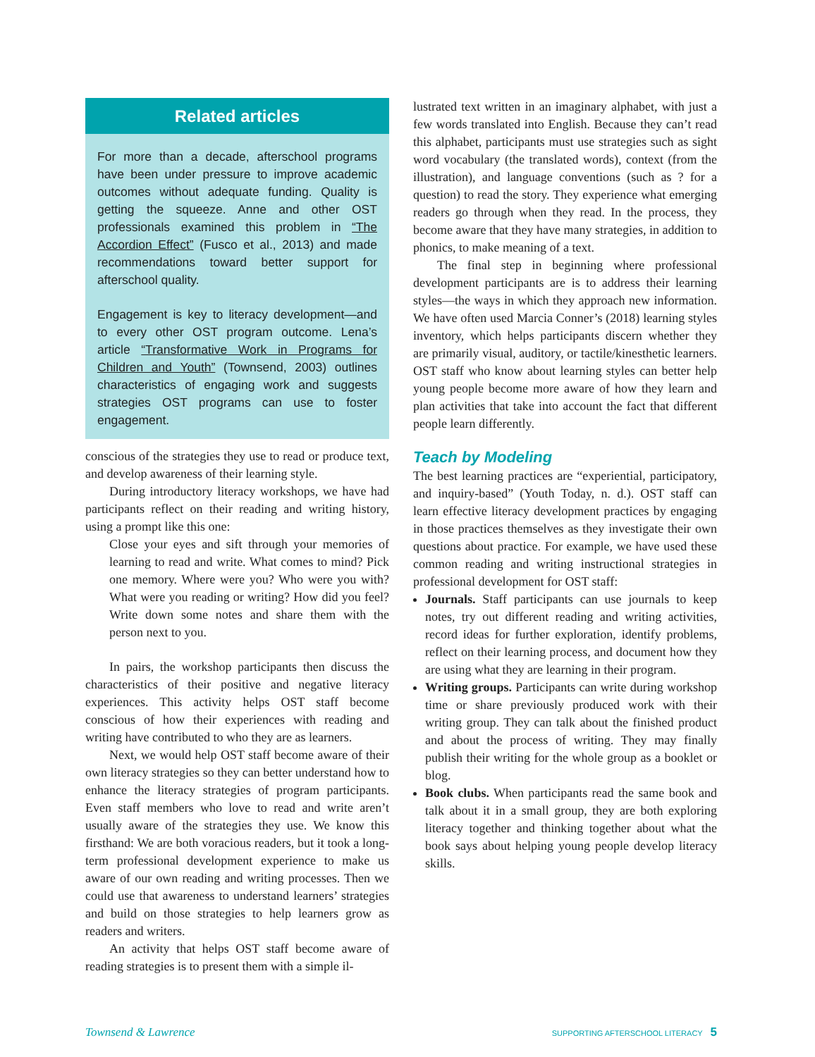Related articles
For more than a decade, afterschool programs have been under pressure to improve academic outcomes without adequate funding. Quality is getting the squeeze. Anne and other OST professionals examined this problem in “The Accordion Effect” (Fusco et al., 2013) and made recommendations toward better support for afterschool quality.
Engagement is key to literacy development—and to every other OST program outcome. Lena’s article “Transformative Work in Programs for Children and Youth” (Townsend, 2003) outlines characteristics of engaging work and suggests strategies OST programs can use to foster engagement.
conscious of the strategies they use to read or produce text, and develop awareness of their learning style.
During introductory literacy workshops, we have had participants reflect on their reading and writing history, using a prompt like this one:
Close your eyes and sift through your memories of learning to read and write. What comes to mind? Pick one memory. Where were you? Who were you with? What were you reading or writing? How did you feel? Write down some notes and share them with the person next to you.
In pairs, the workshop participants then discuss the characteristics of their positive and negative literacy experiences. This activity helps OST staff become conscious of how their experiences with reading and writing have contributed to who they are as learners.
Next, we would help OST staff become aware of their own literacy strategies so they can better understand how to enhance the literacy strategies of program participants. Even staff members who love to read and write aren’t usually aware of the strategies they use. We know this firsthand: We are both voracious readers, but it took a long-term professional development experience to make us aware of our own reading and writing processes. Then we could use that awareness to understand learners’ strategies and build on those strategies to help learners grow as readers and writers.
An activity that helps OST staff become aware of reading strategies is to present them with a simple il-
lustrated text written in an imaginary alphabet, with just a few words translated into English. Because they can’t read this alphabet, participants must use strategies such as sight word vocabulary (the translated words), context (from the illustration), and language conventions (such as ? for a question) to read the story. They experience what emerging readers go through when they read. In the process, they become aware that they have many strategies, in addition to phonics, to make meaning of a text.
The final step in beginning where professional development participants are is to address their learning styles—the ways in which they approach new information. We have often used Marcia Conner’s (2018) learning styles inventory, which helps participants discern whether they are primarily visual, auditory, or tactile/kinesthetic learners. OST staff who know about learning styles can better help young people become more aware of how they learn and plan activities that take into account the fact that different people learn differently.
Teach by Modeling
The best learning practices are “experiential, participatory, and inquiry-based” (Youth Today, n. d.). OST staff can learn effective literacy development practices by engaging in those practices themselves as they investigate their own questions about practice. For example, we have used these common reading and writing instructional strategies in professional development for OST staff:
Journals. Staff participants can use journals to keep notes, try out different reading and writing activities, record ideas for further exploration, identify problems, reflect on their learning process, and document how they are using what they are learning in their program.
Writing groups. Participants can write during workshop time or share previously produced work with their writing group. They can talk about the finished product and about the process of writing. They may finally publish their writing for the whole group as a booklet or blog.
Book clubs. When participants read the same book and talk about it in a small group, they are both exploring literacy together and thinking together about what the book says about helping young people develop literacy skills.
Townsend & Lawrence SUPPORTING AFTERSCHOOL LITERACY 5